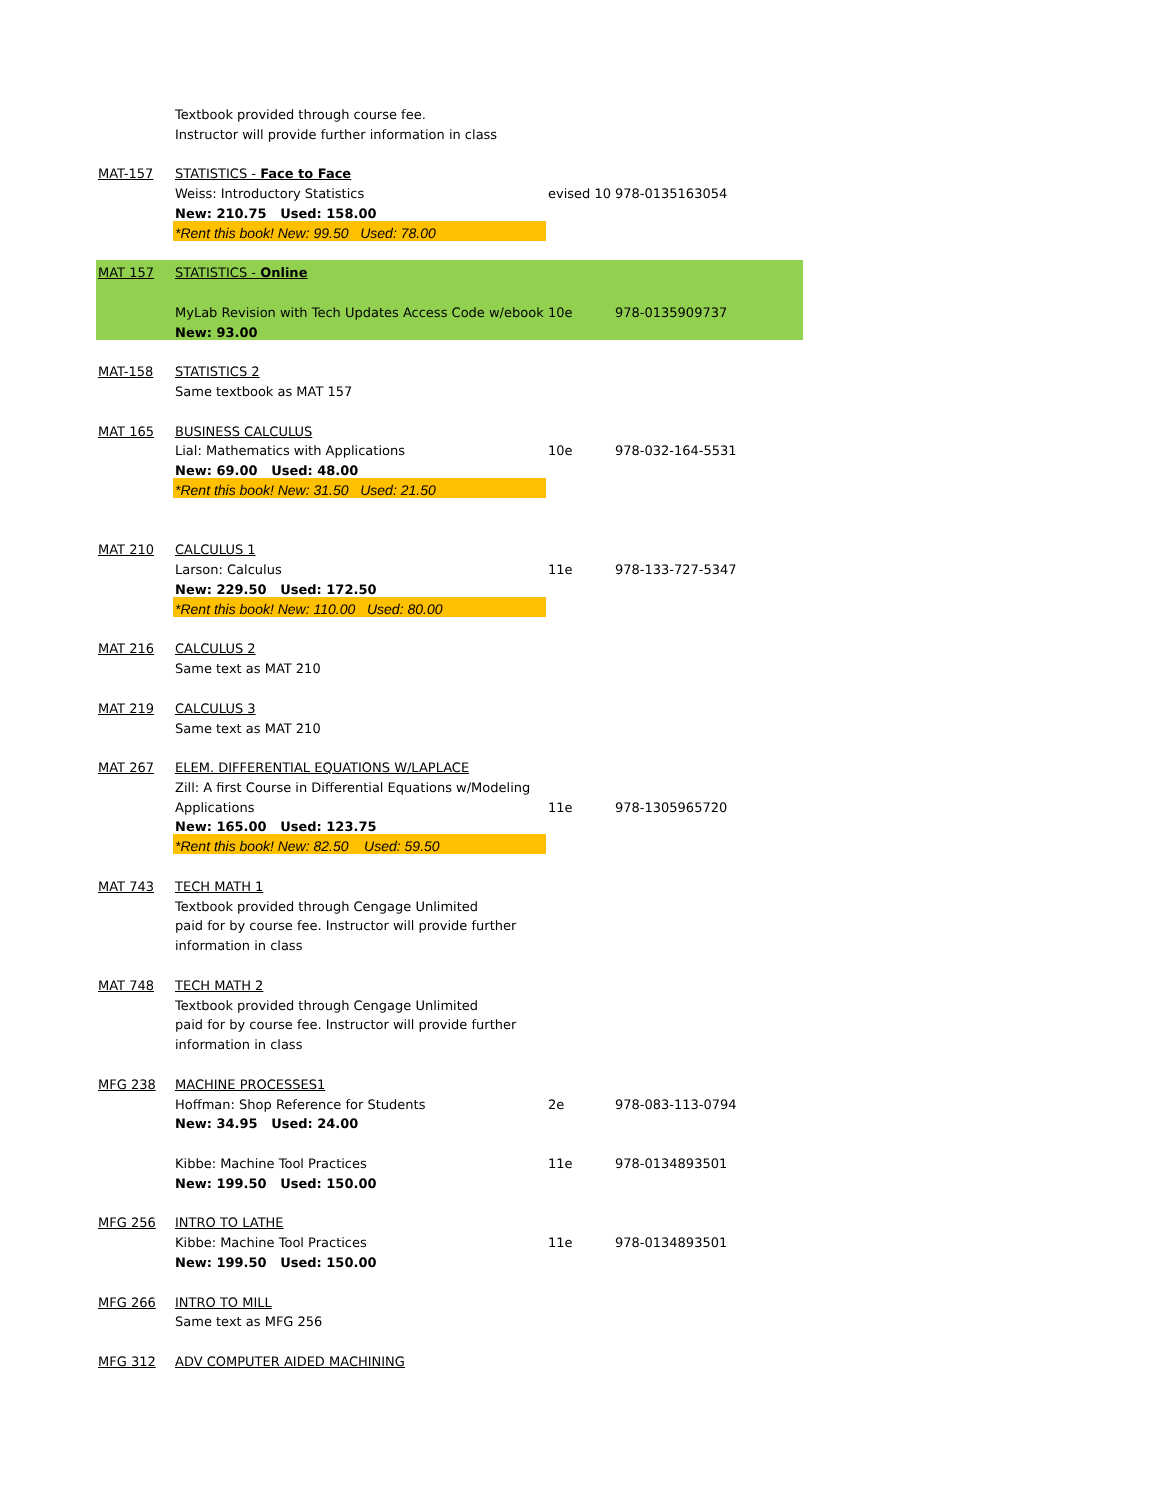| | Textbook provided through course fee. | | |
| | Instructor will provide further information in class | | |
| MAT-157 | STATISTICS - Face to Face | | |
| | Weiss: Introductory Statistics | evised 10 | 978-0135163054 |
| | New: 210.75 Used: 158.00 | | |
| | *Rent this book! New: 99.50 Used: 78.00 | | |
| MAT 157 | STATISTICS - Online | | |
| | MyLab Revision with Tech Updates Access Code w/ebook | 10e | 978-0135909737 |
| | New: 93.00 | | |
| MAT-158 | STATISTICS 2 | | |
| | Same textbook as MAT 157 | | |
| MAT 165 | BUSINESS CALCULUS | | |
| | Lial: Mathematics with Applications | 10e | 978-032-164-5531 |
| | New: 69.00 Used: 48.00 | | |
| | *Rent this book! New: 31.50 Used: 21.50 | | |
| MAT 210 | CALCULUS 1 | | |
| | Larson: Calculus | 11e | 978-133-727-5347 |
| | New: 229.50 Used: 172.50 | | |
| | *Rent this book! New: 110.00 Used: 80.00 | | |
| MAT 216 | CALCULUS 2 | | |
| | Same text as MAT 210 | | |
| MAT 219 | CALCULUS 3 | | |
| | Same text as MAT 210 | | |
| MAT 267 | ELEM. DIFFERENTIAL EQUATIONS W/LAPLACE | | |
| | Zill: A first Course in Differential Equations w/Modeling | | |
| | Applications | 11e | 978-1305965720 |
| | New: 165.00 Used: 123.75 | | |
| | *Rent this book! New: 82.50 Used: 59.50 | | |
| MAT 743 | TECH MATH 1 | | |
| | Textbook provided through Cengage Unlimited | | |
| | paid for by course fee. Instructor will provide further | | |
| | information in class | | |
| MAT 748 | TECH MATH 2 | | |
| | Textbook provided through Cengage Unlimited | | |
| | paid for by course fee. Instructor will provide further | | |
| | information in class | | |
| MFG 238 | MACHINE PROCESSES1 | | |
| | Hoffman: Shop Reference for Students | 2e | 978-083-113-0794 |
| | New: 34.95 Used: 24.00 | | |
| | Kibbe: Machine Tool Practices | 11e | 978-0134893501 |
| | New: 199.50 Used: 150.00 | | |
| MFG 256 | INTRO TO LATHE | | |
| | Kibbe: Machine Tool Practices | 11e | 978-0134893501 |
| | New: 199.50 Used: 150.00 | | |
| MFG 266 | INTRO TO MILL | | |
| | Same text as MFG 256 | | |
| MFG 312 | ADV COMPUTER AIDED MACHINING | | |